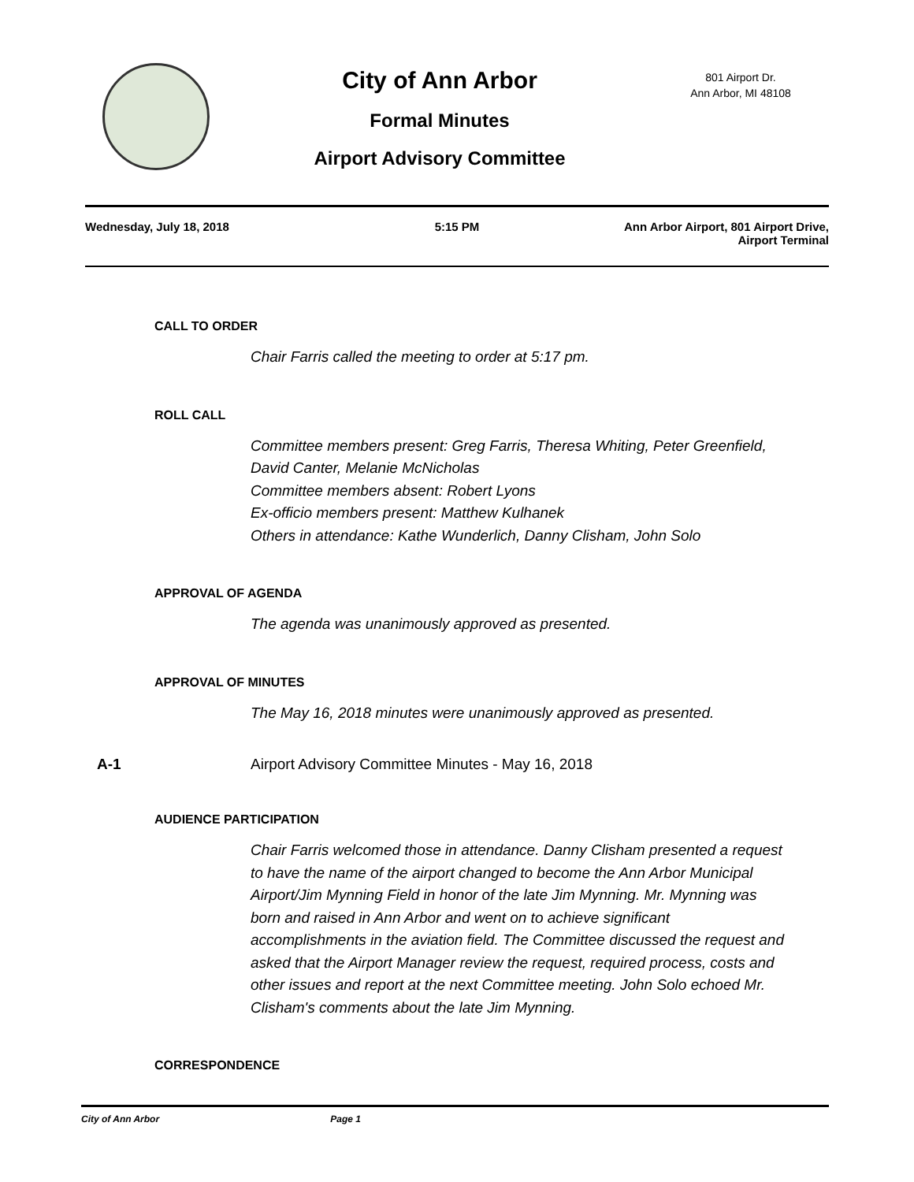City of Ann Arbor
Formal Minutes
Airport Advisory Committee
801 Airport Dr.
Ann Arbor, MI 48108
Wednesday, July 18, 2018 5:15 PM Ann Arbor Airport, 801 Airport Drive,
Airport Terminal
CALL TO ORDER
Chair Farris called the meeting to order at 5:17 pm.
ROLL CALL
Committee members present: Greg Farris, Theresa Whiting, Peter Greenfield, David Canter, Melanie McNicholas
Committee members absent: Robert Lyons
Ex-officio members present: Matthew Kulhanek
Others in attendance: Kathe Wunderlich, Danny Clisham, John Solo
APPROVAL OF AGENDA
The agenda was unanimously approved as presented.
APPROVAL OF MINUTES
The May 16, 2018 minutes were unanimously approved as presented.
A-1 Airport Advisory Committee Minutes - May 16, 2018
AUDIENCE PARTICIPATION
Chair Farris welcomed those in attendance. Danny Clisham presented a request to have the name of the airport changed to become the Ann Arbor Municipal Airport/Jim Mynning Field in honor of the late Jim Mynning. Mr. Mynning was born and raised in Ann Arbor and went on to achieve significant accomplishments in the aviation field. The Committee discussed the request and asked that the Airport Manager review the request, required process, costs and other issues and report at the next Committee meeting. John Solo echoed Mr. Clisham's comments about the late Jim Mynning.
CORRESPONDENCE
City of Ann Arbor Page 1